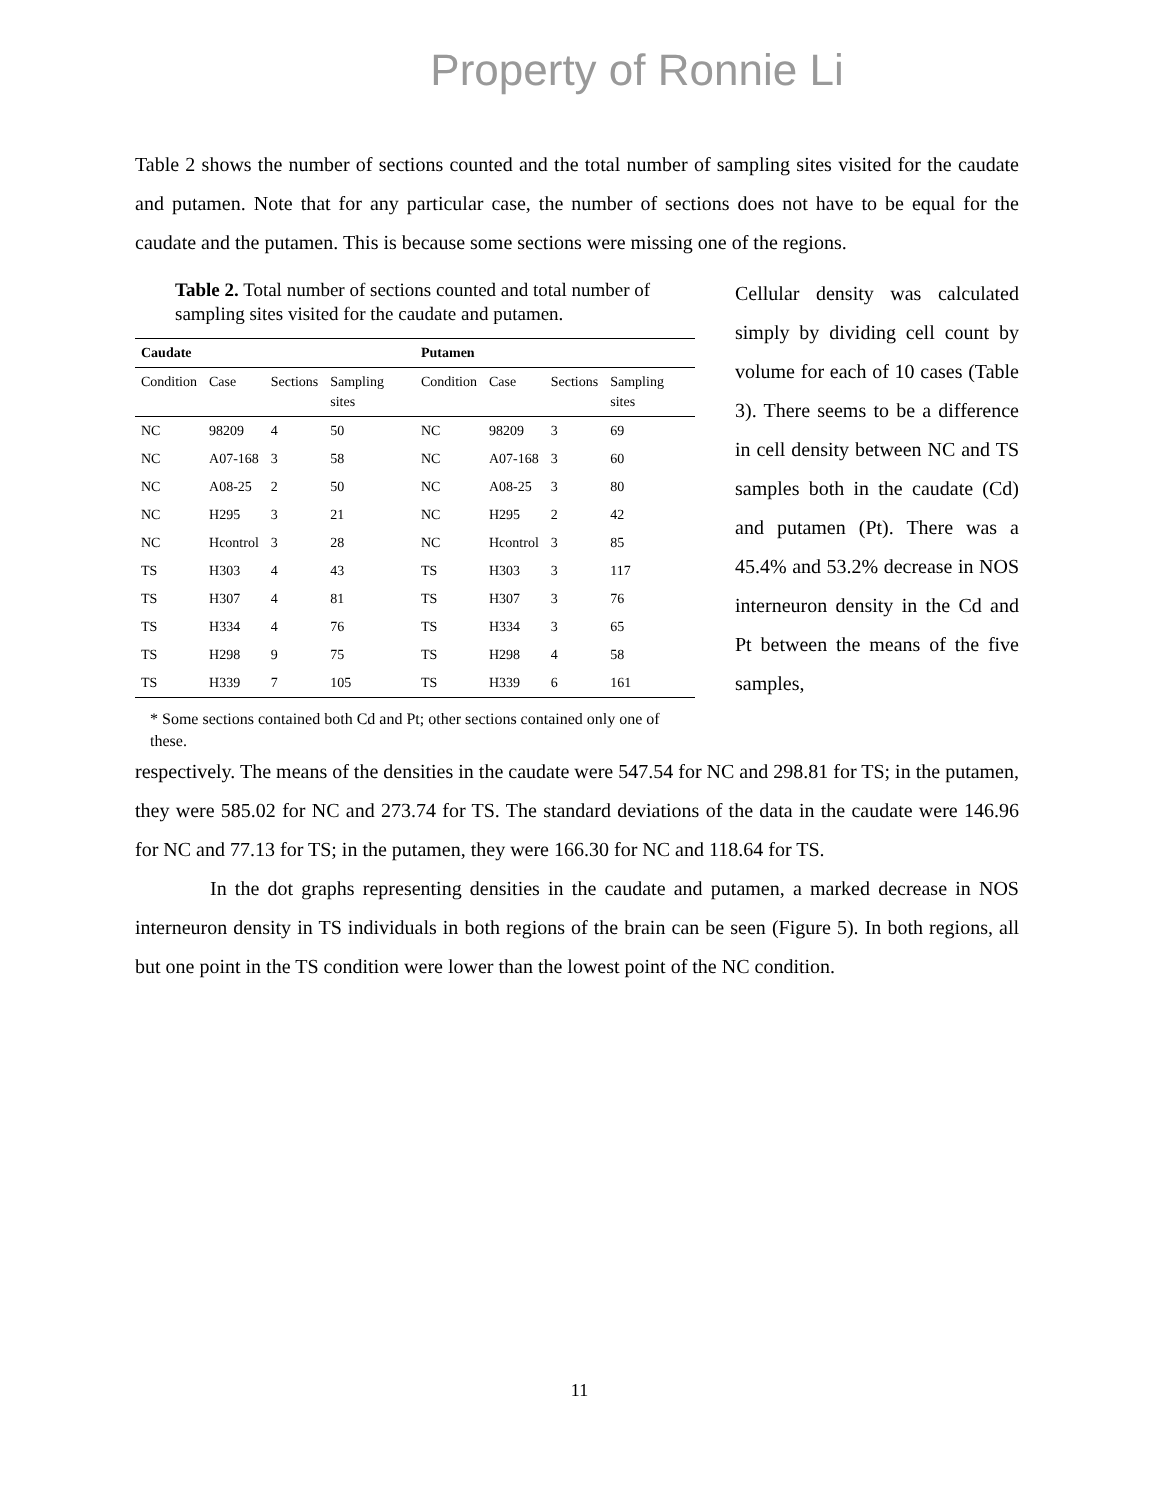Property of Ronnie Li
Table 2 shows the number of sections counted and the total number of sampling sites visited for the caudate and putamen. Note that for any particular case, the number of sections does not have to be equal for the caudate and the putamen. This is because some sections were missing one of the regions.
Table 2. Total number of sections counted and total number of sampling sites visited for the caudate and putamen.
| Caudate | | | | Putamen | | | |
| --- | --- | --- | --- | --- | --- | --- | --- |
| Condition | Case | Sections | Sampling sites | Condition | Case | Sections | Sampling sites |
| NC | 98209 | 4 | 50 | NC | 98209 | 3 | 69 |
| NC | A07-168 | 3 | 58 | NC | A07-168 | 3 | 60 |
| NC | A08-25 | 2 | 50 | NC | A08-25 | 3 | 80 |
| NC | H295 | 3 | 21 | NC | H295 | 2 | 42 |
| NC | Hcontrol | 3 | 28 | NC | Hcontrol | 3 | 85 |
| TS | H303 | 4 | 43 | TS | H303 | 3 | 117 |
| TS | H307 | 4 | 81 | TS | H307 | 3 | 76 |
| TS | H334 | 4 | 76 | TS | H334 | 3 | 65 |
| TS | H298 | 9 | 75 | TS | H298 | 4 | 58 |
| TS | H339 | 7 | 105 | TS | H339 | 6 | 161 |
* Some sections contained both Cd and Pt; other sections contained only one of these.
Cellular density was calculated simply by dividing cell count by volume for each of 10 cases (Table 3). There seems to be a difference in cell density between NC and TS samples both in the caudate (Cd) and putamen (Pt). There was a 45.4% and 53.2% decrease in NOS interneuron density in the Cd and Pt between the means of the five samples,
respectively. The means of the densities in the caudate were 547.54 for NC and 298.81 for TS; in the putamen, they were 585.02 for NC and 273.74 for TS. The standard deviations of the data in the caudate were 146.96 for NC and 77.13 for TS; in the putamen, they were 166.30 for NC and 118.64 for TS.
In the dot graphs representing densities in the caudate and putamen, a marked decrease in NOS interneuron density in TS individuals in both regions of the brain can be seen (Figure 5). In both regions, all but one point in the TS condition were lower than the lowest point of the NC condition.
11